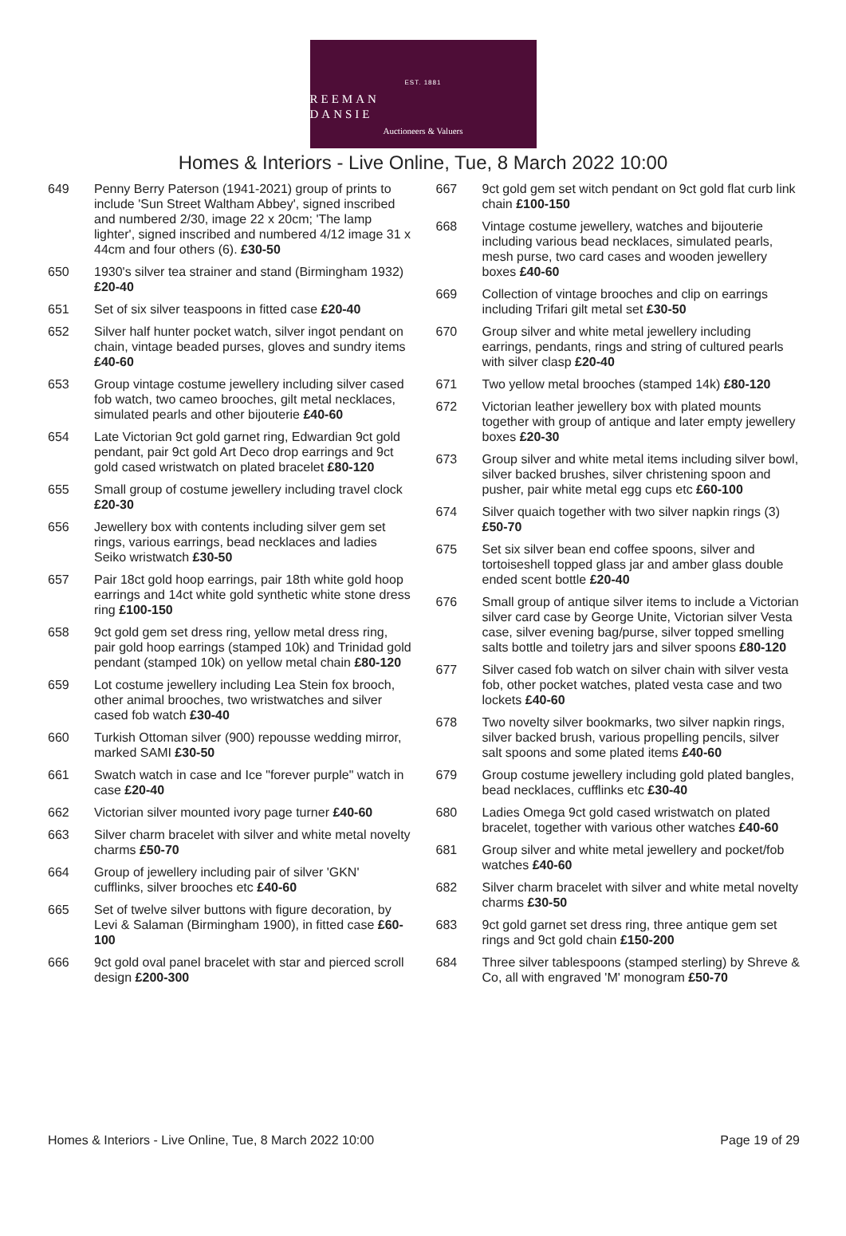EST. 1881
REEMAN DANSIE
Auctioneers & Valuers
Homes & Interiors - Live Online, Tue, 8 March 2022 10:00
649 Penny Berry Paterson (1941-2021) group of prints to include 'Sun Street Waltham Abbey', signed inscribed and numbered 2/30, image 22 x 20cm; 'The lamp lighter', signed inscribed and numbered 4/12 image 31 x 44cm and four others (6). £30-50
650 1930's silver tea strainer and stand (Birmingham 1932) £20-40
651 Set of six silver teaspoons in fitted case £20-40
652 Silver half hunter pocket watch, silver ingot pendant on chain, vintage beaded purses, gloves and sundry items £40-60
653 Group vintage costume jewellery including silver cased fob watch, two cameo brooches, gilt metal necklaces, simulated pearls and other bijouterie £40-60
654 Late Victorian 9ct gold garnet ring, Edwardian 9ct gold pendant, pair 9ct gold Art Deco drop earrings and 9ct gold cased wristwatch on plated bracelet £80-120
655 Small group of costume jewellery including travel clock £20-30
656 Jewellery box with contents including silver gem set rings, various earrings, bead necklaces and ladies Seiko wristwatch £30-50
657 Pair 18ct gold hoop earrings, pair 18th white gold hoop earrings and 14ct white gold synthetic white stone dress ring £100-150
658 9ct gold gem set dress ring, yellow metal dress ring, pair gold hoop earrings (stamped 10k) and Trinidad gold pendant (stamped 10k) on yellow metal chain £80-120
659 Lot costume jewellery including Lea Stein fox brooch, other animal brooches, two wristwatches and silver cased fob watch £30-40
660 Turkish Ottoman silver (900) repousse wedding mirror, marked SAMI £30-50
661 Swatch watch in case and Ice "forever purple" watch in case £20-40
662 Victorian silver mounted ivory page turner £40-60
663 Silver charm bracelet with silver and white metal novelty charms £50-70
664 Group of jewellery including pair of silver 'GKN' cufflinks, silver brooches etc £40-60
665 Set of twelve silver buttons with figure decoration, by Levi & Salaman (Birmingham 1900), in fitted case £60-100
666 9ct gold oval panel bracelet with star and pierced scroll design £200-300
667 9ct gold gem set witch pendant on 9ct gold flat curb link chain £100-150
668 Vintage costume jewellery, watches and bijouterie including various bead necklaces, simulated pearls, mesh purse, two card cases and wooden jewellery boxes £40-60
669 Collection of vintage brooches and clip on earrings including Trifari gilt metal set £30-50
670 Group silver and white metal jewellery including earrings, pendants, rings and string of cultured pearls with silver clasp £20-40
671 Two yellow metal brooches (stamped 14k) £80-120
672 Victorian leather jewellery box with plated mounts together with group of antique and later empty jewellery boxes £20-30
673 Group silver and white metal items including silver bowl, silver backed brushes, silver christening spoon and pusher, pair white metal egg cups etc £60-100
674 Silver quaich together with two silver napkin rings (3) £50-70
675 Set six silver bean end coffee spoons, silver and tortoiseshell topped glass jar and amber glass double ended scent bottle £20-40
676 Small group of antique silver items to include a Victorian silver card case by George Unite, Victorian silver Vesta case, silver evening bag/purse, silver topped smelling salts bottle and toiletry jars and silver spoons £80-120
677 Silver cased fob watch on silver chain with silver vesta fob, other pocket watches, plated vesta case and two lockets £40-60
678 Two novelty silver bookmarks, two silver napkin rings, silver backed brush, various propelling pencils, silver salt spoons and some plated items £40-60
679 Group costume jewellery including gold plated bangles, bead necklaces, cufflinks etc £30-40
680 Ladies Omega 9ct gold cased wristwatch on plated bracelet, together with various other watches £40-60
681 Group silver and white metal jewellery and pocket/fob watches £40-60
682 Silver charm bracelet with silver and white metal novelty charms £30-50
683 9ct gold garnet set dress ring, three antique gem set rings and 9ct gold chain £150-200
684 Three silver tablespoons (stamped sterling) by Shreve & Co, all with engraved 'M' monogram £50-70
Homes & Interiors - Live Online, Tue, 8 March 2022 10:00 Page 19 of 29